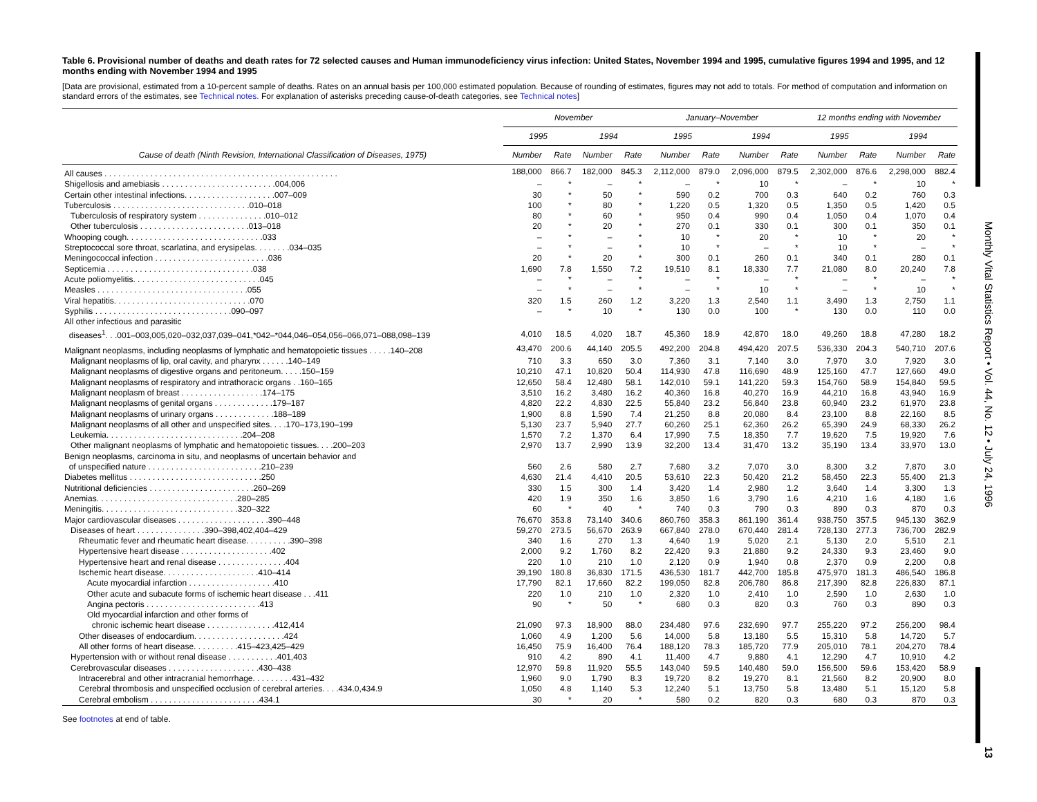Monthly Vital Statistics Report • Vol. 44, No. 12 • July 24, 1996
13
Table 6. Provisional number of deaths and death rates for 72 selected causes and Human immunodeficiency virus infection: United States, November 1994 and 1995, cumulative figures 1994 and 1995, and 12 months ending with November 1994 and 1995
[Data are provisional, estimated from a 10-percent sample of deaths. Rates on an annual basis per 100,000 estimated population. Because of rounding of estimates, figures may not add to totals. For method of computation and information on standard errors of the estimates, see Technical notes. For explanation of asterisks preceding cause-of-death categories, see Technical notes]
| | November | | | | January–November | | | | 12 months ending with November | | | |
| --- | --- | --- | --- | --- | --- | --- | --- | --- | --- | --- | --- | --- |
| | 1995 | | 1994 | | 1995 | | 1994 | | 1995 | | 1994 | |
| Cause of death (Ninth Revision, International Classification of Diseases, 1975) | Number | Rate | Number | Rate | Number | Rate | Number | Rate | Number | Rate | Number | Rate |
| All causes . . . . . . . . . . . . . . . . . . . . . . . . . . . . . . . . . . . . . . . . . . . . . . . . . . . | 188,000 | 866.7 | 182,000 | 845.3 | 2,112,000 | 879.0 | 2,096,000 | 879.5 | 2,302,000 | 876.6 | 2,298,000 | 882.4 |
| Shigellosis and amebiasis . . . . . . . . . . . . . . . . . . . . . . . . .004,006 | – | * | – | * | – | * | 10 | * | – | * | 10 | * |
| Certain other intestinal infections. . . . . . . . . . . . . . . . . . . .007–009 | 30 | * | 50 | * | 590 | 0.2 | 700 | 0.3 | 640 | 0.2 | 760 | 0.3 |
| Tuberculosis . . . . . . . . . . . . . . . . . . . . . . . . . . . . . .010–018 | 100 | * | 80 | * | 1,220 | 0.5 | 1,320 | 0.5 | 1,350 | 0.5 | 1,420 | 0.5 |
| Tuberculosis of respiratory system . . . . . . . . . . . . . . .010–012 | 80 | * | 60 | * | 950 | 0.4 | 990 | 0.4 | 1,050 | 0.4 | 1,070 | 0.4 |
| Other tuberculosis . . . . . . . . . . . . . . . . . . . . . . . .013–018 | 20 | * | 20 | * | 270 | 0.1 | 330 | 0.1 | 300 | 0.1 | 350 | 0.1 |
| Whooping cough. . . . . . . . . . . . . . . . . . . . . . . . . . . . . .033 | – | * | – | * | 10 | * | 20 | * | 10 | * | 20 | * |
| Streptococcal sore throat, scarlatina, and erysipelas. . . . . . . .034–035 | – | * | – | * | 10 | * | – | * | 10 | * | – | * |
| Meningococcal infection . . . . . . . . . . . . . . . . . . . . . . . . .036 | 20 | * | 20 | * | 300 | 0.1 | 260 | 0.1 | 340 | 0.1 | 280 | 0.1 |
| Septicemia . . . . . . . . . . . . . . . . . . . . . . . . . . . . . . . .038 | 1,690 | 7.8 | 1,550 | 7.2 | 19,510 | 8.1 | 18,330 | 7.7 | 21,080 | 8.0 | 20,240 | 7.8 |
| Acute poliomyelitis. . . . . . . . . . . . . . . . . . . . . . . . . . . .045 | – | * | – | * | – | * | – | * | – | * | – | * |
| Measles . . . . . . . . . . . . . . . . . . . . . . . . . . . . . . . . .055 | – | * | – | * | – | * | 10 | * | – | * | 10 | * |
| Viral hepatitis. . . . . . . . . . . . . . . . . . . . . . . . . . . . . .070 | 320 | 1.5 | 260 | 1.2 | 3,220 | 1.3 | 2,540 | 1.1 | 3,490 | 1.3 | 2,750 | 1.1 |
| Syphilis . . . . . . . . . . . . . . . . . . . . . . . . . . . . . .090–097 | – | * | 10 | * | 130 | 0.0 | 100 | * | 130 | 0.0 | 110 | 0.0 |
| All other infectious and parasitic diseases<sup>1</sup>. . .001–003,005,020–032,037,039–041,*042–*044,046–054,056–066,071–088,098–139 | 4,010 | 18.5 | 4,020 | 18.7 | 45,360 | 18.9 | 42,870 | 18.0 | 49,260 | 18.8 | 47,280 | 18.2 |
| Malignant neoplasms, including neoplasms of lymphatic and hematopoietic tissues . . . . .140–208 | 43,470 | 200.6 | 44,140 | 205.5 | 492,200 | 204.8 | 494,420 | 207.5 | 536,330 | 204.3 | 540,710 | 207.6 |
| Malignant neoplasms of lip, oral cavity, and pharynx . . . . . .140–149 | 710 | 3.3 | 650 | 3.0 | 7,360 | 3.1 | 7,140 | 3.0 | 7,970 | 3.0 | 7,920 | 3.0 |
| Malignant neoplasms of digestive organs and peritoneum. . . . .150–159 | 10,210 | 47.1 | 10,820 | 50.4 | 114,930 | 47.8 | 116,690 | 48.9 | 125,160 | 47.7 | 127,660 | 49.0 |
| Malignant neoplasms of respiratory and intrathoracic organs . .160–165 | 12,650 | 58.4 | 12,480 | 58.1 | 142,010 | 59.1 | 141,220 | 59.3 | 154,760 | 58.9 | 154,840 | 59.5 |
| Malignant neoplasm of breast . . . . . . . . . . . . . . . . . .174–175 | 3,510 | 16.2 | 3,480 | 16.2 | 40,360 | 16.8 | 40,270 | 16.9 | 44,210 | 16.8 | 43,940 | 16.9 |
| Malignant neoplasms of genital organs . . . . . . . . . . . . .179–187 | 4,820 | 22.2 | 4,830 | 22.5 | 55,840 | 23.2 | 56,840 | 23.8 | 60,940 | 23.2 | 61,970 | 23.8 |
| Malignant neoplasms of urinary organs . . . . . . . . . . . . .188–189 | 1,900 | 8.8 | 1,590 | 7.4 | 21,250 | 8.8 | 20,080 | 8.4 | 23,100 | 8.8 | 22,160 | 8.5 |
| Malignant neoplasms of all other and unspecified sites. . . .170–173,190–199 | 5,130 | 23.7 | 5,940 | 27.7 | 60,260 | 25.1 | 62,360 | 26.2 | 65,390 | 24.9 | 68,330 | 26.2 |
| Leukemia. . . . . . . . . . . . . . . . . . . . . . . . . . . . . .204–208 | 1,570 | 7.2 | 1,370 | 6.4 | 17,990 | 7.5 | 18,350 | 7.7 | 19,620 | 7.5 | 19,920 | 7.6 |
| Other malignant neoplasms of lymphatic and hematopoietic tissues. . . .200–203 | 2,970 | 13.7 | 2,990 | 13.9 | 32,200 | 13.4 | 31,470 | 13.2 | 35,190 | 13.4 | 33,970 | 13.0 |
| Benign neoplasms, carcinoma in situ, and neoplasms of uncertain behavior and of unspecified nature . . . . . . . . . . . . . . . . . . . . . . . . .210–239 | 560 | 2.6 | 580 | 2.7 | 7,680 | 3.2 | 7,070 | 3.0 | 8,300 | 3.2 | 7,870 | 3.0 |
| Diabetes mellitus . . . . . . . . . . . . . . . . . . . . . . . . . . . . .250 | 4,630 | 21.4 | 4,410 | 20.5 | 53,610 | 22.3 | 50,420 | 21.2 | 58,450 | 22.3 | 55,400 | 21.3 |
| Nutritional deficiencies . . . . . . . . . . . . . . . . . . . . . . .260–269 | 330 | 1.5 | 300 | 1.4 | 3,420 | 1.4 | 2,980 | 1.2 | 3,640 | 1.4 | 3,300 | 1.3 |
| Anemias. . . . . . . . . . . . . . . . . . . . . . . . . . . . . . .280–285 | 420 | 1.9 | 350 | 1.6 | 3,850 | 1.6 | 3,790 | 1.6 | 4,210 | 1.6 | 4,180 | 1.6 |
| Meningitis. . . . . . . . . . . . . . . . . . . . . . . . . . . . . .320–322 | 60 | * | 40 | * | 740 | 0.3 | 790 | 0.3 | 890 | 0.3 | 870 | 0.3 |
| Major cardiovascular diseases . . . . . . . . . . . . . . . . . . . .390–448 | 76,670 | 353.8 | 73,140 | 340.6 | 860,760 | 358.3 | 861,190 | 361.4 | 938,750 | 357.5 | 945,130 | 362.9 |
| Diseases of heart . . . . . . . . . . . . . . .390–398,402,404–429 | 59,270 | 273.5 | 56,670 | 263.9 | 667,840 | 278.0 | 670,440 | 281.4 | 728,130 | 277.3 | 736,700 | 282.9 |
| Rheumatic fever and rheumatic heart disease. . . . . . . . . .390–398 | 340 | 1.6 | 270 | 1.3 | 4,640 | 1.9 | 5,020 | 2.1 | 5,130 | 2.0 | 5,510 | 2.1 |
| Hypertensive heart disease . . . . . . . . . . . . . . . . . . . .402 | 2,000 | 9.2 | 1,760 | 8.2 | 22,420 | 9.3 | 21,880 | 9.2 | 24,330 | 9.3 | 23,460 | 9.0 |
| Hypertensive heart and renal disease . . . . . . . . . . . . . . .404 | 220 | 1.0 | 210 | 1.0 | 2,120 | 0.9 | 1,940 | 0.8 | 2,370 | 0.9 | 2,200 | 0.8 |
| Ischemic heart disease. . . . . . . . . . . . . . . . . . . . .410–414 | 39,190 | 180.8 | 36,830 | 171.5 | 436,530 | 181.7 | 442,700 | 185.8 | 475,970 | 181.3 | 486,540 | 186.8 |
| Acute myocardial infarction . . . . . . . . . . . . . . . . . . .410 | 17,790 | 82.1 | 17,660 | 82.2 | 199,050 | 82.8 | 206,780 | 86.8 | 217,390 | 82.8 | 226,830 | 87.1 |
| Other acute and subacute forms of ischemic heart disease . . .411 | 220 | 1.0 | 210 | 1.0 | 2,320 | 1.0 | 2,410 | 1.0 | 2,590 | 1.0 | 2,630 | 1.0 |
| Angina pectoris . . . . . . . . . . . . . . . . . . . . . . . . .413 | 90 | * | 50 | * | 680 | 0.3 | 820 | 0.3 | 760 | 0.3 | 890 | 0.3 |
| Old myocardial infarction and other forms of chronic ischemic heart disease . . . . . . . . . . . . . . .412,414 | 21,090 | 97.3 | 18,900 | 88.0 | 234,480 | 97.6 | 232,690 | 97.7 | 255,220 | 97.2 | 256,200 | 98.4 |
| Other diseases of endocardium. . . . . . . . . . . . . . . . . . . .424 | 1,060 | 4.9 | 1,200 | 5.6 | 14,000 | 5.8 | 13,180 | 5.5 | 15,310 | 5.8 | 14,720 | 5.7 |
| All other forms of heart disease. . . . . . . . . .415–423,425–429 | 16,450 | 75.9 | 16,400 | 76.4 | 188,120 | 78.3 | 185,720 | 77.9 | 205,010 | 78.1 | 204,270 | 78.4 |
| Hypertension with or without renal disease . . . . . . . . . . .401,403 | 910 | 4.2 | 890 | 4.1 | 11,400 | 4.7 | 9,880 | 4.1 | 12,290 | 4.7 | 10,910 | 4.2 |
| Cerebrovascular diseases . . . . . . . . . . . . . . . . . . . .430–438 | 12,970 | 59.8 | 11,920 | 55.5 | 143,040 | 59.5 | 140,480 | 59.0 | 156,500 | 59.6 | 153,420 | 58.9 |
| Intracerebral and other intracranial hemorrhage. . . . . . . . .431–432 | 1,960 | 9.0 | 1,790 | 8.3 | 19,720 | 8.2 | 19,270 | 8.1 | 21,560 | 8.2 | 20,900 | 8.0 |
| Cerebral thrombosis and unspecified occlusion of cerebral arteries. . . .434.0,434.9 | 1,050 | 4.8 | 1,140 | 5.3 | 12,240 | 5.1 | 13,750 | 5.8 | 13,480 | 5.1 | 15,120 | 5.8 |
| Cerebral embolism . . . . . . . . . . . . . . . . . . . . . . . .434.1 | 30 | * | 20 | * | 580 | 0.2 | 820 | 0.3 | 680 | 0.3 | 870 | 0.3 |
See footnotes at end of table.